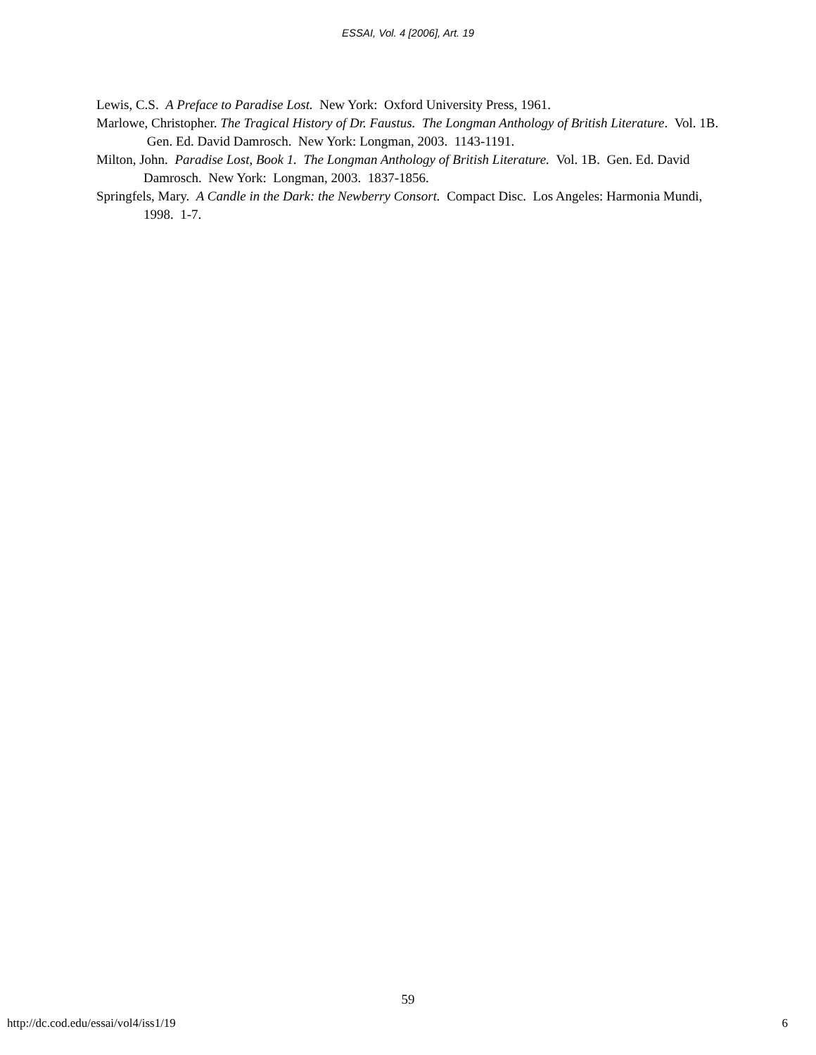ESSAI, Vol. 4 [2006], Art. 19
Lewis, C.S. A Preface to Paradise Lost. New York: Oxford University Press, 1961.
Marlowe, Christopher. The Tragical History of Dr. Faustus. The Longman Anthology of British Literature. Vol. 1B. Gen. Ed. David Damrosch. New York: Longman, 2003. 1143-1191.
Milton, John. Paradise Lost, Book 1. The Longman Anthology of British Literature. Vol. 1B. Gen. Ed. David Damrosch. New York: Longman, 2003. 1837-1856.
Springfels, Mary. A Candle in the Dark: the Newberry Consort. Compact Disc. Los Angeles: Harmonia Mundi, 1998. 1-7.
59
http://dc.cod.edu/essai/vol4/iss1/19 6